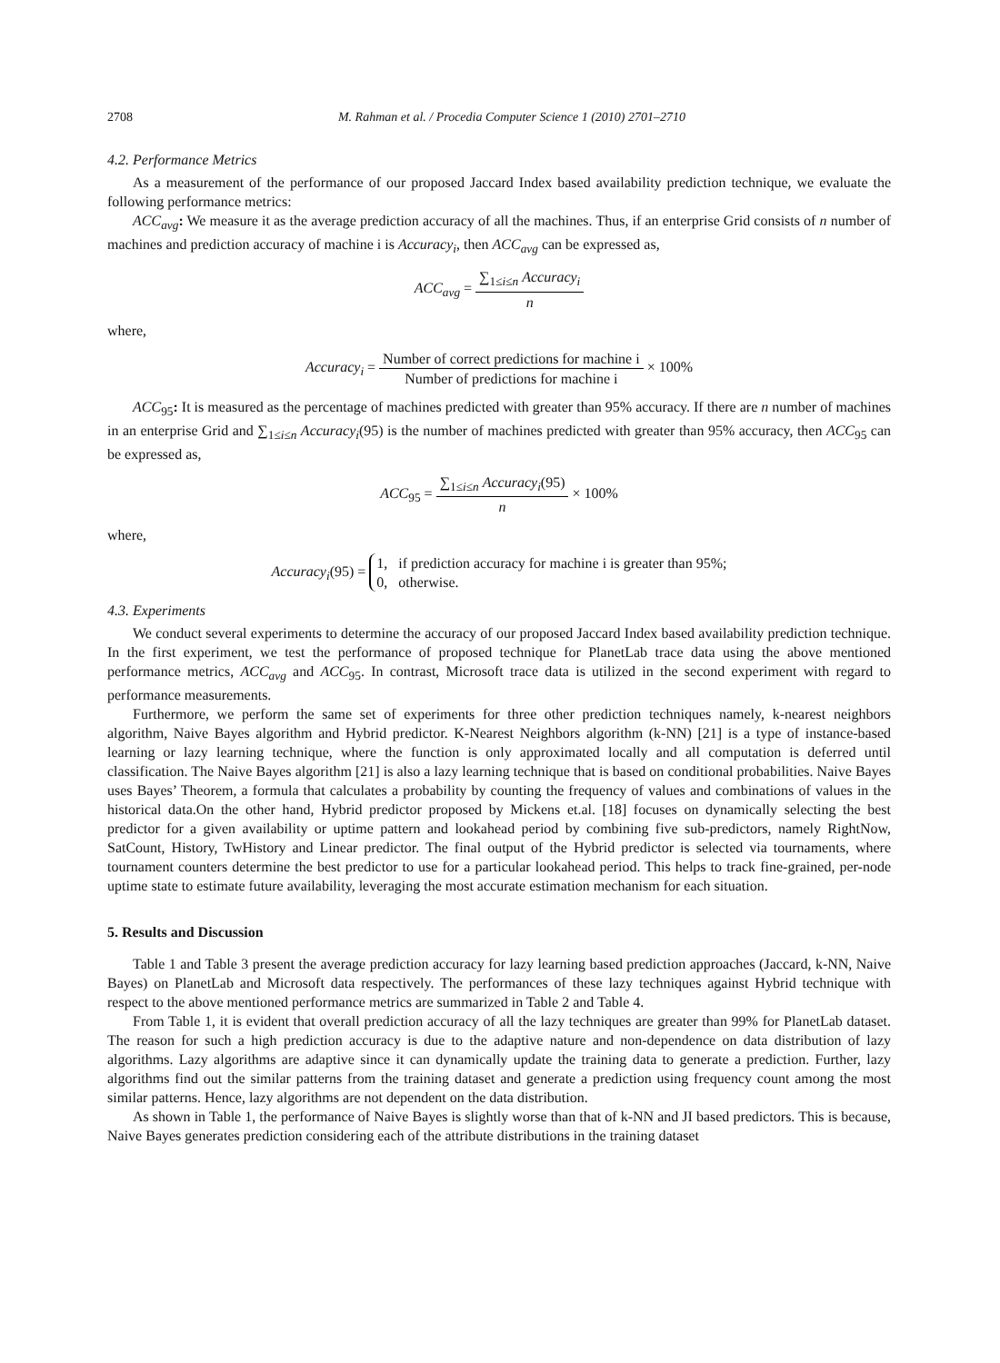2708 M. Rahman et al. / Procedia Computer Science 1 (2010) 2701–2710
4.2. Performance Metrics
As a measurement of the performance of our proposed Jaccard Index based availability prediction technique, we evaluate the following performance metrics:
ACC<sub>avg</sub>: We measure it as the average prediction accuracy of all the machines. Thus, if an enterprise Grid consists of n number of machines and prediction accuracy of machine i is Accuracy<sub>i</sub>, then ACC<sub>avg</sub> can be expressed as,
ACC<sub>avg</sub> = ∑<sub>1≤i≤n</sub> Accuracy<sub>i</sub> n
where,
Accuracy<sub>i</sub> = Number of correct predictions for machine i Number of predictions for machine i × 100%
ACC<sub>95</sub>: It is measured as the percentage of machines predicted with greater than 95% accuracy. If there are n number of machines in an enterprise Grid and ∑<sub>1≤i≤n</sub> Accuracy<sub>i</sub>(95) is the number of machines predicted with greater than 95% accuracy, then ACC<sub>95</sub> can be expressed as,
ACC<sub>95</sub> = ∑<sub>1≤i≤n</sub> Accuracy<sub>i</sub>(95) n × 100%
where,
Accuracy<sub>i</sub>(95) = 1, if prediction accuracy for machine i is greater than 95%;
0, otherwise.
4.3. Experiments
We conduct several experiments to determine the accuracy of our proposed Jaccard Index based availability prediction technique. In the first experiment, we test the performance of proposed technique for PlanetLab trace data using the above mentioned performance metrics, ACC<sub>avg</sub> and ACC<sub>95</sub>. In contrast, Microsoft trace data is utilized in the second experiment with regard to performance measurements.
Furthermore, we perform the same set of experiments for three other prediction techniques namely, k-nearest neighbors algorithm, Naive Bayes algorithm and Hybrid predictor. K-Nearest Neighbors algorithm (k-NN) [21] is a type of instance-based learning or lazy learning technique, where the function is only approximated locally and all computation is deferred until classification. The Naive Bayes algorithm [21] is also a lazy learning technique that is based on conditional probabilities. Naive Bayes uses Bayes’ Theorem, a formula that calculates a probability by counting the frequency of values and combinations of values in the historical data.On the other hand, Hybrid predictor proposed by Mickens et.al. [18] focuses on dynamically selecting the best predictor for a given availability or uptime pattern and lookahead period by combining five sub-predictors, namely RightNow, SatCount, History, TwHistory and Linear predictor. The final output of the Hybrid predictor is selected via tournaments, where tournament counters determine the best predictor to use for a particular lookahead period. This helps to track fine-grained, per-node uptime state to estimate future availability, leveraging the most accurate estimation mechanism for each situation.
5. Results and Discussion
Table 1 and Table 3 present the average prediction accuracy for lazy learning based prediction approaches (Jaccard, k-NN, Naive Bayes) on PlanetLab and Microsoft data respectively. The performances of these lazy techniques against Hybrid technique with respect to the above mentioned performance metrics are summarized in Table 2 and Table 4.
From Table 1, it is evident that overall prediction accuracy of all the lazy techniques are greater than 99% for PlanetLab dataset. The reason for such a high prediction accuracy is due to the adaptive nature and non-dependence on data distribution of lazy algorithms. Lazy algorithms are adaptive since it can dynamically update the training data to generate a prediction. Further, lazy algorithms find out the similar patterns from the training dataset and generate a prediction using frequency count among the most similar patterns. Hence, lazy algorithms are not dependent on the data distribution.
As shown in Table 1, the performance of Naive Bayes is slightly worse than that of k-NN and JI based predictors. This is because, Naive Bayes generates prediction considering each of the attribute distributions in the training dataset